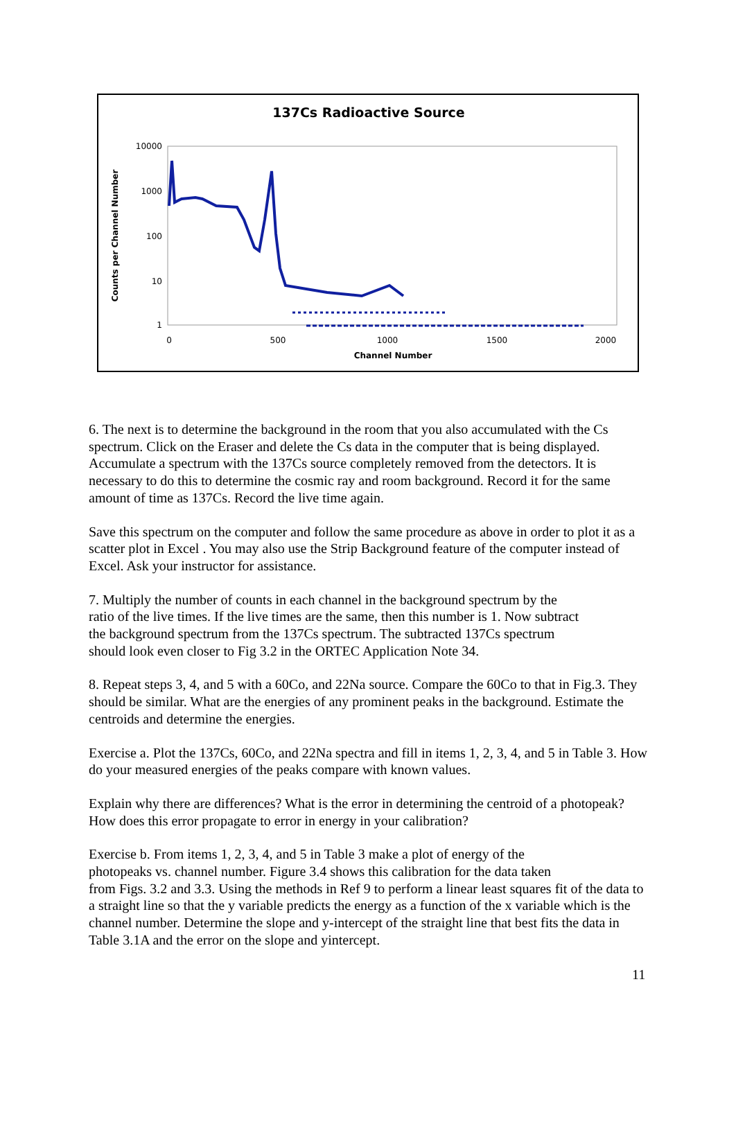137Cs Radioactive Source
10000
1000
100
10
1
0
500
1000
1500
2000
Channel Number
Counts per Channel Number
6. The next is to determine the background in the room that you also accumulated with the Cs spectrum. Click on the Eraser and delete the Cs data in the computer that is being displayed. Accumulate a spectrum with the 137Cs source completely removed from the detectors. It is necessary to do this to determine the cosmic ray and room background. Record it for the same amount of time as 137Cs. Record the live time again.
Save this spectrum on the computer and follow the same procedure as above in order to plot it as a scatter plot in Excel . You may also use the Strip Background feature of the computer instead of Excel. Ask your instructor for assistance.
7. Multiply the number of counts in each channel in the background spectrum by the
ratio of the live times. If the live times are the same, then this number is 1. Now subtract
the background spectrum from the 137Cs spectrum. The subtracted 137Cs spectrum
should look even closer to Fig 3.2 in the ORTEC Application Note 34.
8. Repeat steps 3, 4, and 5 with a 60Co, and 22Na source. Compare the 60Co to that in Fig.3. They should be similar. What are the energies of any prominent peaks in the background. Estimate the centroids and determine the energies.
Exercise a. Plot the 137Cs, 60Co, and 22Na spectra and fill in items 1, 2, 3, 4, and 5 in Table 3. How do your measured energies of the peaks compare with known values.
Explain why there are differences? What is the error in determining the centroid of a photopeak? How does this error propagate to error in energy in your calibration?
Exercise b. From items 1, 2, 3, 4, and 5 in Table 3 make a plot of energy of the
photopeaks vs. channel number. Figure 3.4 shows this calibration for the data taken
from Figs. 3.2 and 3.3. Using the methods in Ref 9 to perform a linear least squares fit of the data to a straight line so that the y variable predicts the energy as a function of the x variable which is the channel number. Determine the slope and y-intercept of the straight line that best fits the data in Table 3.1A and the error on the slope and yintercept.
11